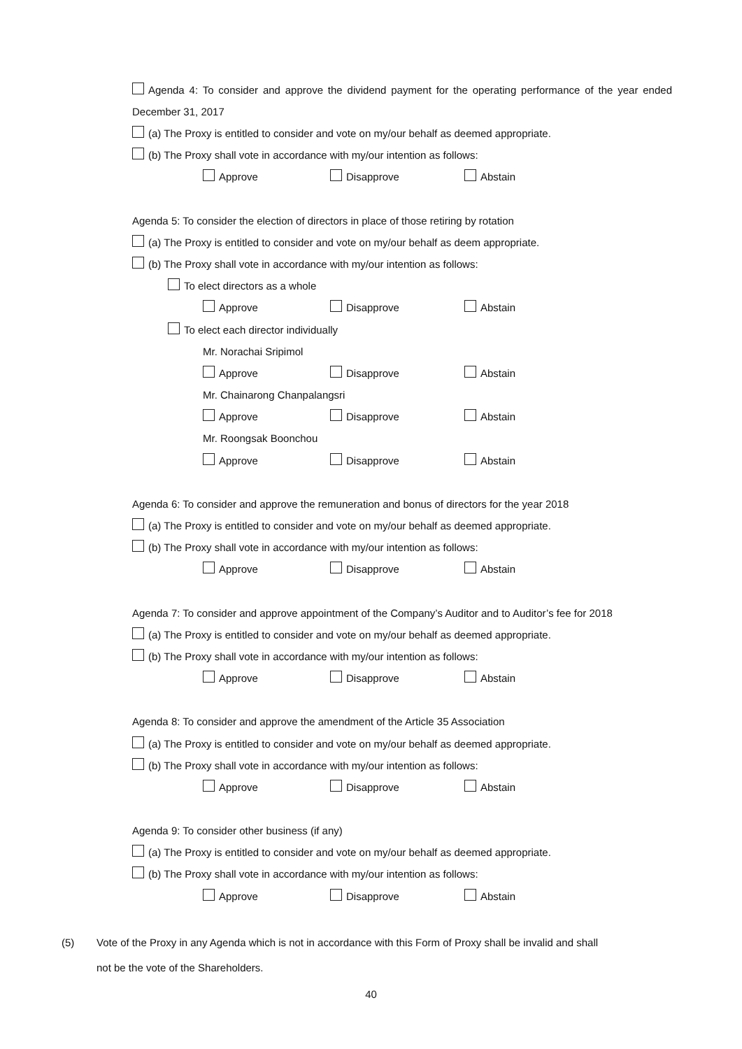Agenda 4: To consider and approve the dividend payment for the operating performance of the year ended December 31, 2017
(a) The Proxy is entitled to consider and vote on my/our behalf as deemed appropriate.
(b) The Proxy shall vote in accordance with my/our intention as follows:
Approve Disapprove Abstain
Agenda 5: To consider the election of directors in place of those retiring by rotation
(a) The Proxy is entitled to consider and vote on my/our behalf as deem appropriate.
(b) The Proxy shall vote in accordance with my/our intention as follows:
To elect directors as a whole
Approve Disapprove Abstain
To elect each director individually
Mr. Norachai Sripimol
Approve Disapprove Abstain
Mr. Chainarong Chanpalangsri
Approve Disapprove Abstain
Mr. Roongsak Boonchou
Approve Disapprove Abstain
Agenda 6: To consider and approve the remuneration and bonus of directors for the year 2018
(a) The Proxy is entitled to consider and vote on my/our behalf as deemed appropriate.
(b) The Proxy shall vote in accordance with my/our intention as follows:
Approve Disapprove Abstain
Agenda 7: To consider and approve appointment of the Company’s Auditor and to Auditor’s fee for 2018
(a) The Proxy is entitled to consider and vote on my/our behalf as deemed appropriate.
(b) The Proxy shall vote in accordance with my/our intention as follows:
Approve Disapprove Abstain
Agenda 8: To consider and approve the amendment of the Article 35 Association
(a) The Proxy is entitled to consider and vote on my/our behalf as deemed appropriate.
(b) The Proxy shall vote in accordance with my/our intention as follows:
Approve Disapprove Abstain
Agenda 9: To consider other business (if any)
(a) The Proxy is entitled to consider and vote on my/our behalf as deemed appropriate.
(b) The Proxy shall vote in accordance with my/our intention as follows:
Approve Disapprove Abstain
(5) Vote of the Proxy in any Agenda which is not in accordance with this Form of Proxy shall be invalid and shall
not be the vote of the Shareholders.
40